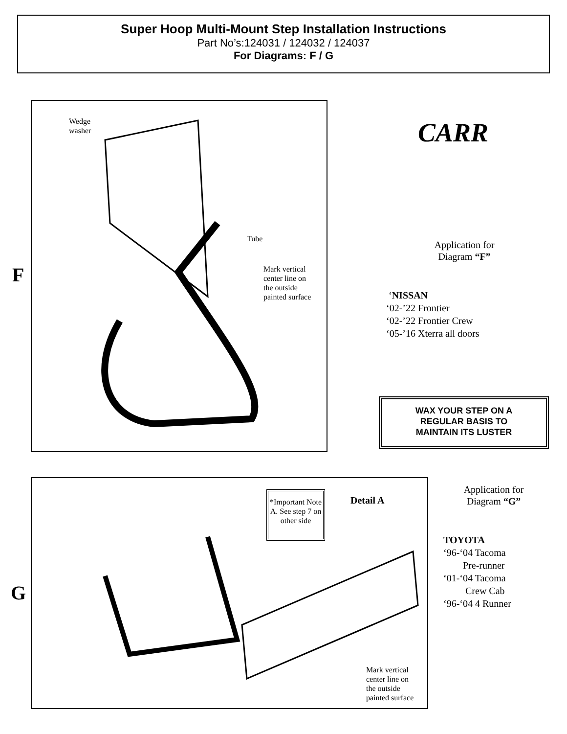Super Hoop Multi-Mount Step Installation Instructions
Part No’s:124031 / 124032 / 124037
For Diagrams: F / G
F
Wedge
washer
Tube
Mark vertical
center line on
the outside
painted surface
CARR
Application for
Diagram “F”
‘NISSAN
‘02-’22 Frontier
‘02-’22 Frontier Crew
‘05-’16 Xterra all doors
WAX YOUR STEP ON A
REGULAR BASIS TO
MAINTAIN ITS LUSTER
G
*Important Note A. See step 7 on other side
Detail A
Mark vertical
center line on
the outside
painted surface
Application for
Diagram “G”
TOYOTA
‘96-‘04 Tacoma
Pre-runner
‘01-‘04 Tacoma
Crew Cab
‘96-‘04 4 Runner